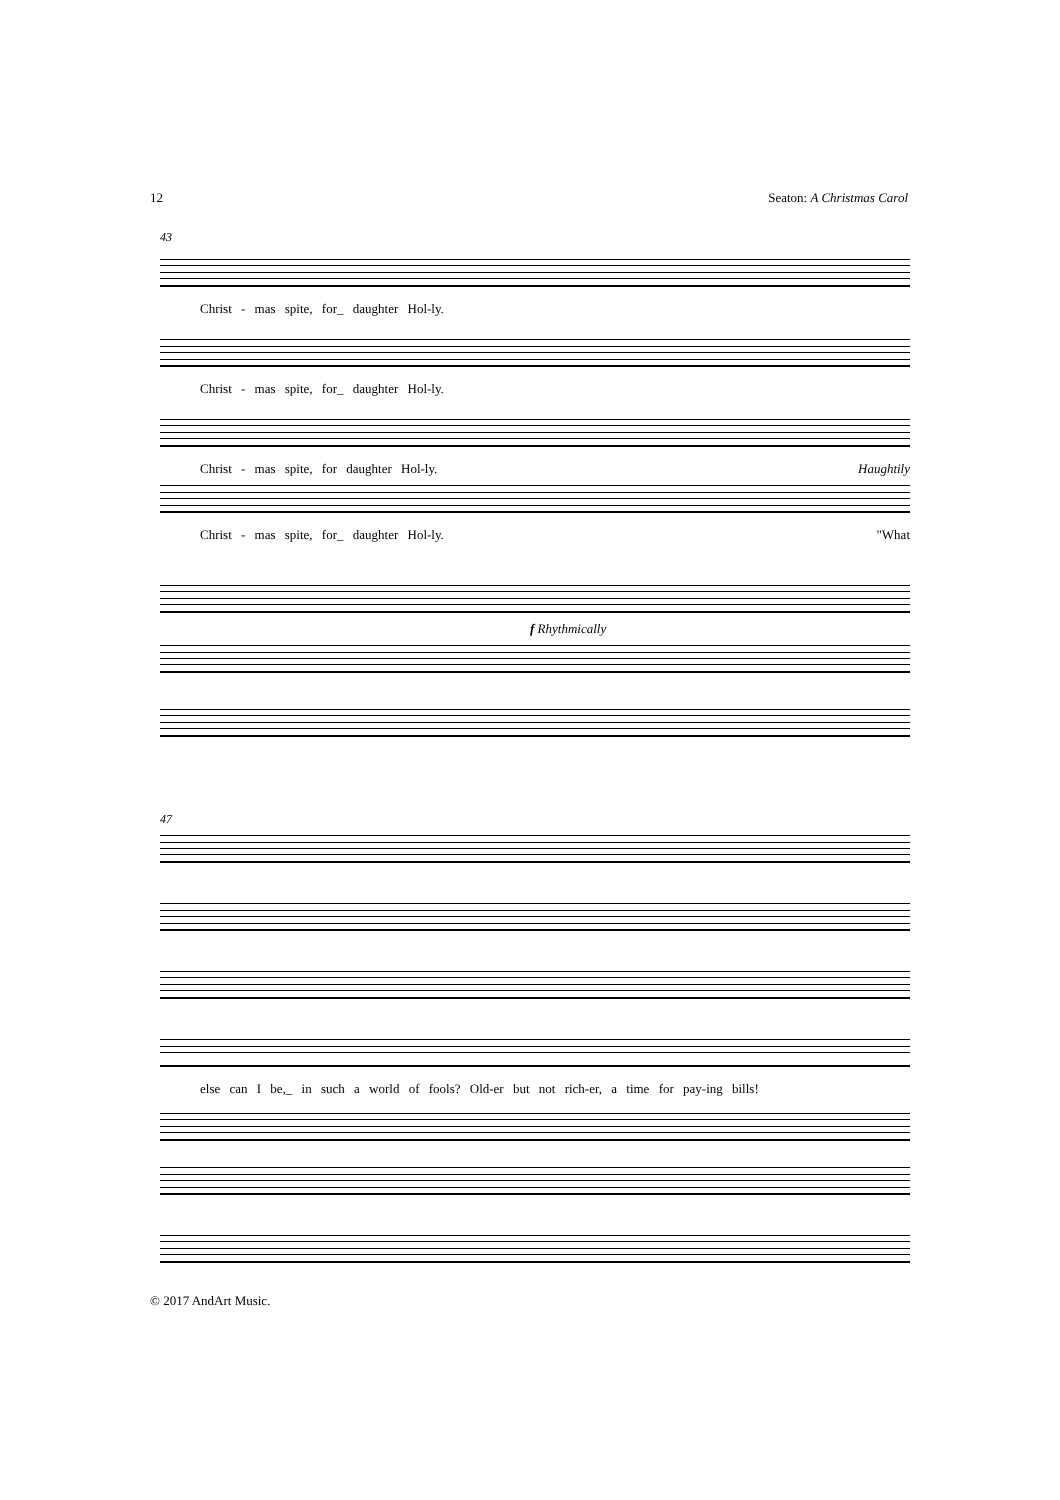12 Seaton: A Christmas Carol
43
Christ - mas spite, for_ daughter Hol-ly.
Christ - mas spite, for_ daughter Hol-ly.
Christ - mas spite, for daughter Hol-ly. Haughtily
Christ - mas spite, for_ daughter Hol-ly. "What
f Rhythmically
47
else can I be,_ in such a world of fools? Old-er but not rich-er, a time for pay-ing bills!
© 2017 AndArt Music.